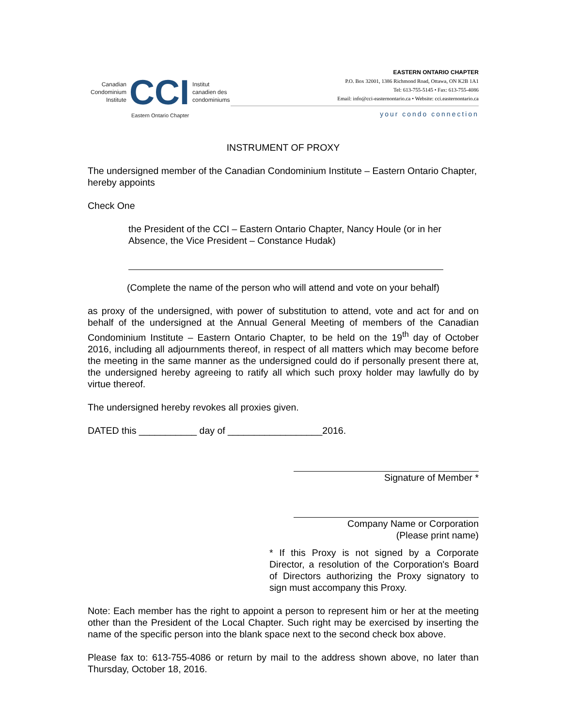Canadian
Condominium
Institute
CCI
Institut
canadien des
condominiums
Eastern Ontario Chapter
EASTERN ONTARIO CHAPTER
P.O. Box 32001, 1386 Richmond Road, Ottawa, ON K2B 1A1
Tel: 613-755-5145 • Fax: 613-755-4086
Email: info@cci-easternontario.ca • Website: cci.easternontario.ca
your condo connection
INSTRUMENT OF PROXY
The undersigned member of the Canadian Condominium Institute – Eastern Ontario Chapter, hereby appoints
Check One
the President of the CCI – Eastern Ontario Chapter, Nancy Houle (or in her Absence, the Vice President – Constance Hudak)
(Complete the name of the person who will attend and vote on your behalf)
as proxy of the undersigned, with power of substitution to attend, vote and act for and on behalf of the undersigned at the Annual General Meeting of members of the Canadian Condominium Institute – Eastern Ontario Chapter, to be held on the 19<sup>th</sup> day of October 2016, including all adjournments thereof, in respect of all matters which may become before the meeting in the same manner as the undersigned could do if personally present there at, the undersigned hereby agreeing to ratify all which such proxy holder may lawfully do by virtue thereof.
The undersigned hereby revokes all proxies given.
DATED this ___________ day of __________________2016.
Signature of Member *
Company Name or Corporation
(Please print name)
* If this Proxy is not signed by a Corporate Director, a resolution of the Corporation's Board of Directors authorizing the Proxy signatory to sign must accompany this Proxy.
Note: Each member has the right to appoint a person to represent him or her at the meeting other than the President of the Local Chapter. Such right may be exercised by inserting the name of the specific person into the blank space next to the second check box above.
Please fax to: 613-755-4086 or return by mail to the address shown above, no later than Thursday, October 18, 2016.